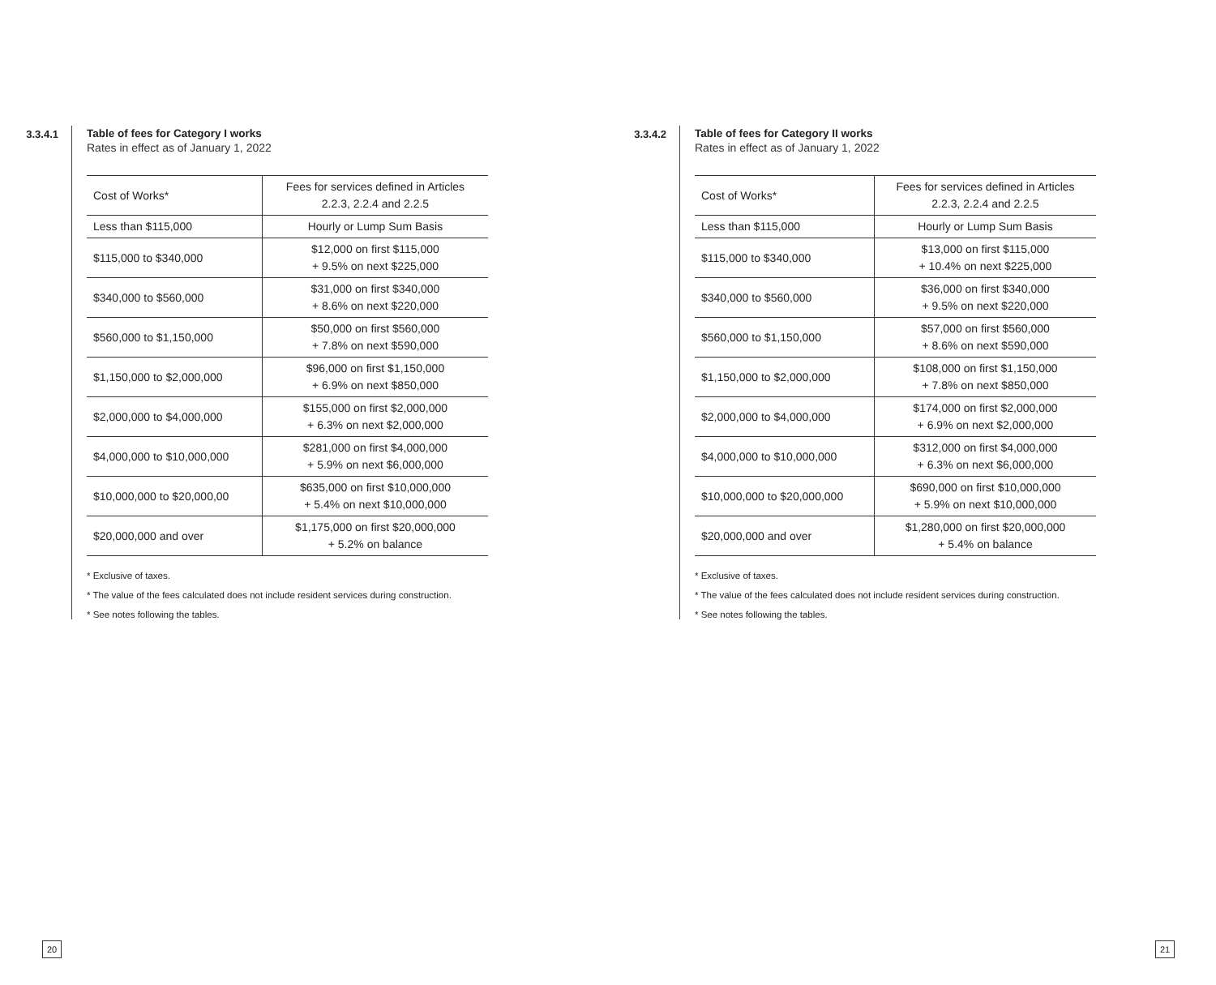3.3.4.1 Table of fees for Category I works
Rates in effect as of January 1, 2022
| Cost of Works* | Fees for services defined in Articles 2.2.3, 2.2.4 and 2.2.5 |
| --- | --- |
| Less than $115,000 | Hourly or Lump Sum Basis |
| $115,000 to $340,000 | $12,000 on first $115,000 + 9.5% on next $225,000 |
| $340,000 to $560,000 | $31,000 on first $340,000 + 8.6% on next $220,000 |
| $560,000 to $1,150,000 | $50,000 on first $560,000 + 7.8% on next $590,000 |
| $1,150,000 to $2,000,000 | $96,000 on first $1,150,000 + 6.9% on next $850,000 |
| $2,000,000 to $4,000,000 | $155,000 on first $2,000,000 + 6.3% on next $2,000,000 |
| $4,000,000 to $10,000,000 | $281,000 on first $4,000,000 + 5.9% on next $6,000,000 |
| $10,000,000 to $20,000,00 | $635,000 on first $10,000,000 + 5.4% on next $10,000,000 |
| $20,000,000 and over | $1,175,000 on first $20,000,000 + 5.2% on balance |
* Exclusive of taxes.
* The value of the fees calculated does not include resident services during construction.
* See notes following the tables.
3.3.4.2 Table of fees for Category II works
Rates in effect as of January 1, 2022
| Cost of Works* | Fees for services defined in Articles 2.2.3, 2.2.4 and 2.2.5 |
| --- | --- |
| Less than $115,000 | Hourly or Lump Sum Basis |
| $115,000 to $340,000 | $13,000 on first $115,000 + 10.4% on next $225,000 |
| $340,000 to $560,000 | $36,000 on first $340,000 + 9.5% on next $220,000 |
| $560,000 to $1,150,000 | $57,000 on first $560,000 + 8.6% on next $590,000 |
| $1,150,000 to $2,000,000 | $108,000 on first $1,150,000 + 7.8% on next $850,000 |
| $2,000,000 to $4,000,000 | $174,000 on first $2,000,000 + 6.9% on next $2,000,000 |
| $4,000,000 to $10,000,000 | $312,000 on first $4,000,000 + 6.3% on next $6,000,000 |
| $10,000,000 to $20,000,000 | $690,000 on first $10,000,000 + 5.9% on next $10,000,000 |
| $20,000,000 and over | $1,280,000 on first $20,000,000 + 5.4% on balance |
* Exclusive of taxes.
* The value of the fees calculated does not include resident services during construction.
* See notes following the tables.
20 21